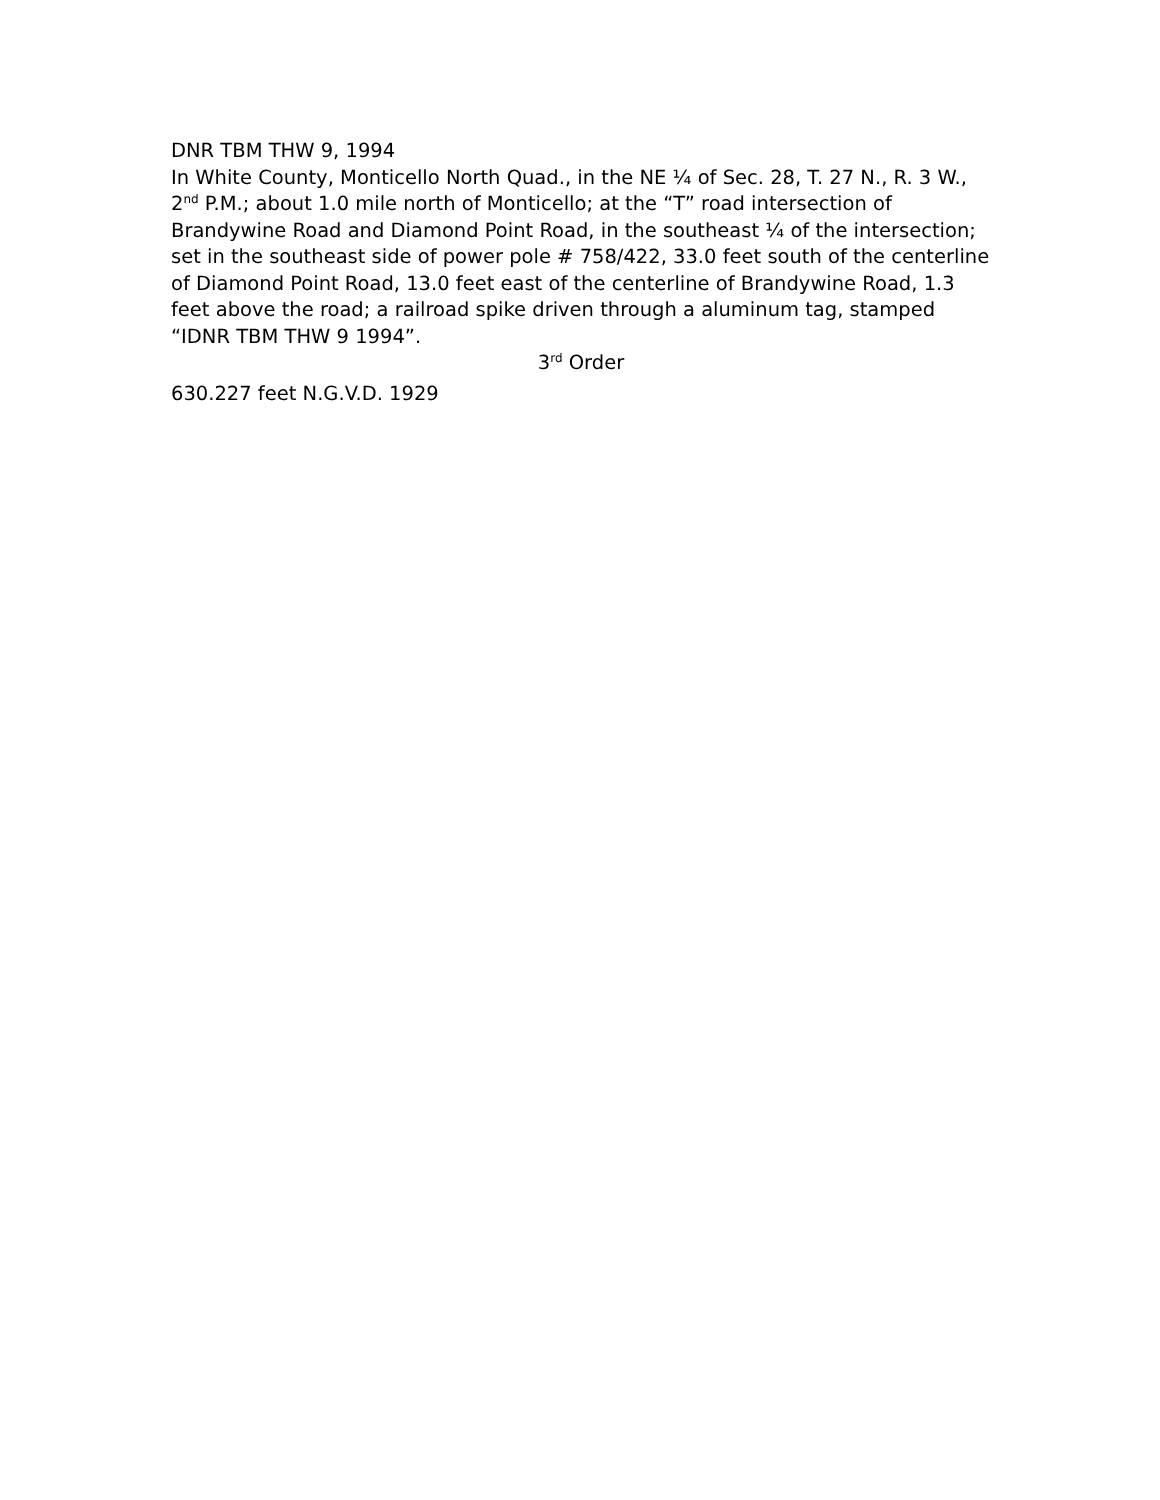DNR TBM THW 9, 1994
In White County, Monticello North Quad., in the NE ¼ of Sec. 28, T. 27 N., R. 3 W., 2<sup>nd</sup> P.M.; about 1.0 mile north of Monticello; at the “T” road intersection of Brandywine Road and Diamond Point Road, in the southeast ¼ of the intersection; set in the southeast side of power pole # 758/422, 33.0 feet south of the centerline of Diamond Point Road, 13.0 feet east of the centerline of Brandywine Road, 1.3 feet above the road; a railroad spike driven through a aluminum tag, stamped “IDNR TBM THW 9 1994”.
3<sup>rd</sup> Order
630.227 feet N.G.V.D. 1929